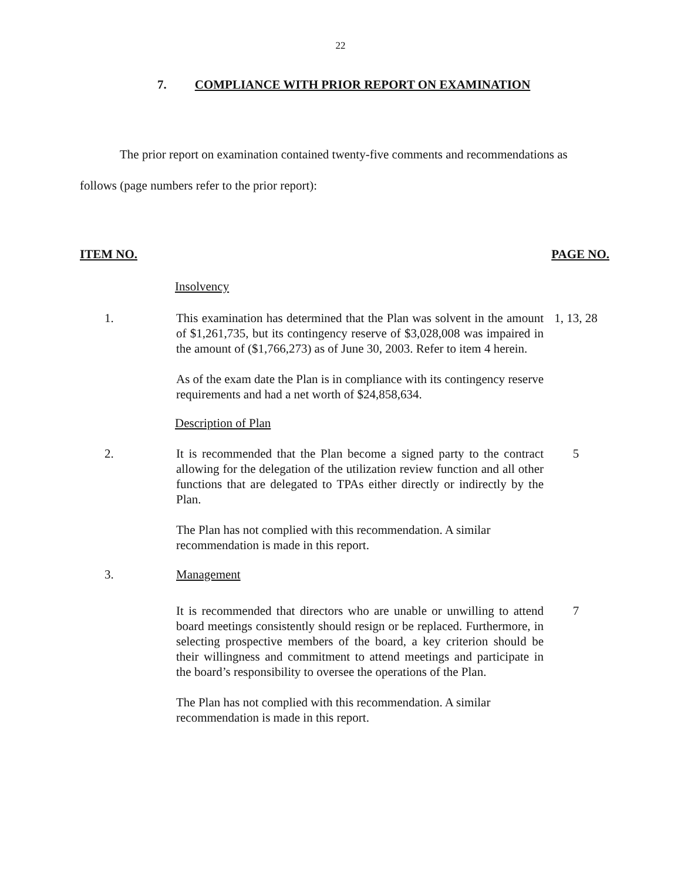22
7. COMPLIANCE WITH PRIOR REPORT ON EXAMINATION
The prior report on examination contained twenty-five comments and recommendations as follows (page numbers refer to the prior report):
ITEM NO. PAGE NO.
Insolvency
1. This examination has determined that the Plan was solvent in the amount of $1,261,735, but its contingency reserve of $3,028,008 was impaired in the amount of ($1,766,273) as of June 30, 2003. Refer to item 4 herein.
1, 13, 28
As of the exam date the Plan is in compliance with its contingency reserve requirements and had a net worth of $24,858,634.
Description of Plan
2. It is recommended that the Plan become a signed party to the contract allowing for the delegation of the utilization review function and all other functions that are delegated to TPAs either directly or indirectly by the Plan.
5
The Plan has not complied with this recommendation. A similar
recommendation is made in this report.
3. Management
It is recommended that directors who are unable or unwilling to attend board meetings consistently should resign or be replaced. Furthermore, in selecting prospective members of the board, a key criterion should be their willingness and commitment to attend meetings and participate in the board’s responsibility to oversee the operations of the Plan.
7
The Plan has not complied with this recommendation. A similar
recommendation is made in this report.